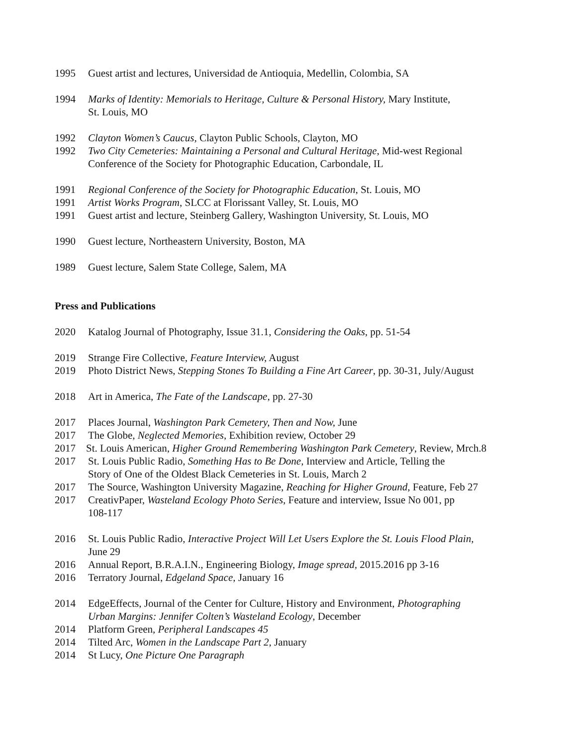1995 Guest artist and lectures, Universidad de Antioquia, Medellin, Colombia, SA
1994 Marks of Identity: Memorials to Heritage, Culture & Personal History, Mary Institute, St. Louis, MO
1992 Clayton Women’s Caucus, Clayton Public Schools, Clayton, MO
1992 Two City Cemeteries: Maintaining a Personal and Cultural Heritage, Mid-west Regional Conference of the Society for Photographic Education, Carbondale, IL
1991 Regional Conference of the Society for Photographic Education, St. Louis, MO
1991 Artist Works Program, SLCC at Florissant Valley, St. Louis, MO
1991 Guest artist and lecture, Steinberg Gallery, Washington University, St. Louis, MO
1990 Guest lecture, Northeastern University, Boston, MA
1989 Guest lecture, Salem State College, Salem, MA
Press and Publications
2020 Katalog Journal of Photography, Issue 31.1, Considering the Oaks, pp. 51-54
2019 Strange Fire Collective, Feature Interview, August
2019 Photo District News, Stepping Stones To Building a Fine Art Career, pp. 30-31, July/August
2018 Art in America, The Fate of the Landscape, pp. 27-30
2017 Places Journal, Washington Park Cemetery, Then and Now, June
2017 The Globe, Neglected Memories, Exhibition review, October 29
2017 St. Louis American, Higher Ground Remembering Washington Park Cemetery, Review, Mrch.8
2017 St. Louis Public Radio, Something Has to Be Done, Interview and Article, Telling the Story of One of the Oldest Black Cemeteries in St. Louis, March 2
2017 The Source, Washington University Magazine, Reaching for Higher Ground, Feature, Feb 27
2017 CreativPaper, Wasteland Ecology Photo Series, Feature and interview, Issue No 001, pp 108-117
2016 St. Louis Public Radio, Interactive Project Will Let Users Explore the St. Louis Flood Plain, June 29
2016 Annual Report, B.R.A.I.N., Engineering Biology, Image spread, 2015.2016 pp 3-16
2016 Terratory Journal, Edgeland Space, January 16
2014 EdgeEffects, Journal of the Center for Culture, History and Environment, Photographing Urban Margins: Jennifer Colten’s Wasteland Ecology, December
2014 Platform Green, Peripheral Landscapes 45
2014 Tilted Arc, Women in the Landscape Part 2, January
2014 St Lucy, One Picture One Paragraph